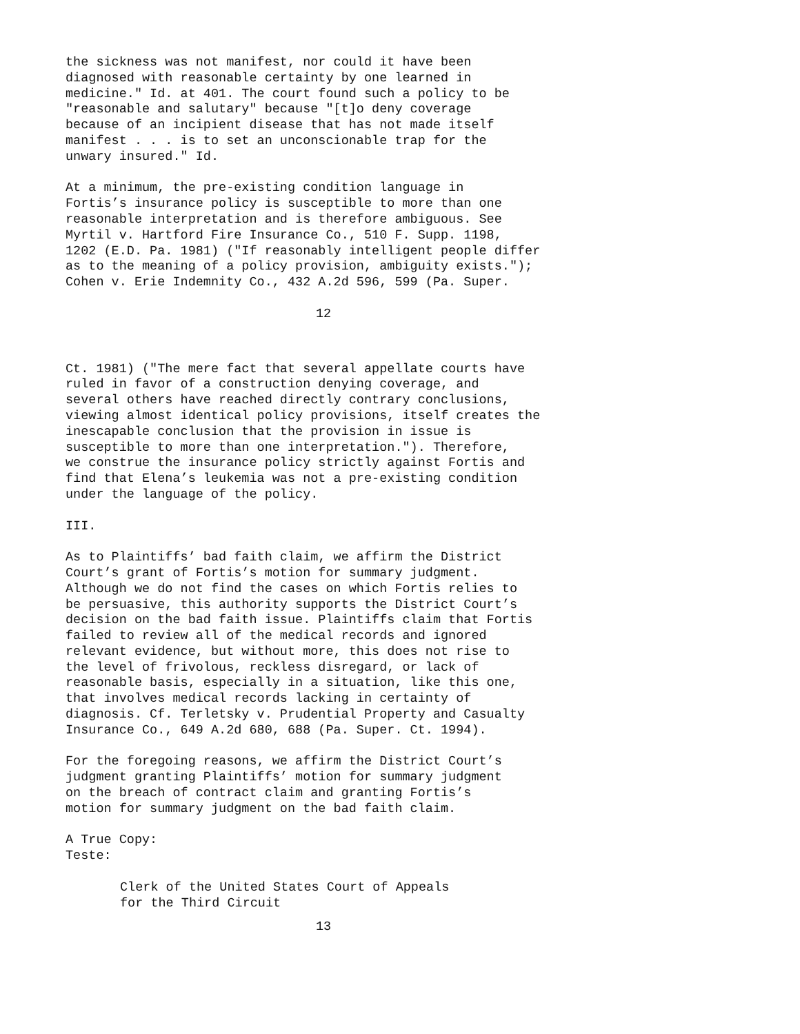the sickness was not manifest, nor could it have been diagnosed with reasonable certainty by one learned in medicine." Id. at 401. The court found such a policy to be "reasonable and salutary" because "[t]o deny coverage because of an incipient disease that has not made itself manifest . . . is to set an unconscionable trap for the unwary insured." Id.
At a minimum, the pre-existing condition language in Fortis’s insurance policy is susceptible to more than one reasonable interpretation and is therefore ambiguous. See Myrtil v. Hartford Fire Insurance Co., 510 F. Supp. 1198, 1202 (E.D. Pa. 1981) ("If reasonably intelligent people differ as to the meaning of a policy provision, ambiguity exists."); Cohen v. Erie Indemnity Co., 432 A.2d 596, 599 (Pa. Super.
12
Ct. 1981) ("The mere fact that several appellate courts have ruled in favor of a construction denying coverage, and several others have reached directly contrary conclusions, viewing almost identical policy provisions, itself creates the inescapable conclusion that the provision in issue is susceptible to more than one interpretation."). Therefore, we construe the insurance policy strictly against Fortis and find that Elena’s leukemia was not a pre-existing condition under the language of the policy.
III.
As to Plaintiffs’ bad faith claim, we affirm the District Court’s grant of Fortis’s motion for summary judgment. Although we do not find the cases on which Fortis relies to be persuasive, this authority supports the District Court’s decision on the bad faith issue. Plaintiffs claim that Fortis failed to review all of the medical records and ignored relevant evidence, but without more, this does not rise to the level of frivolous, reckless disregard, or lack of reasonable basis, especially in a situation, like this one, that involves medical records lacking in certainty of diagnosis. Cf. Terletsky v. Prudential Property and Casualty Insurance Co., 649 A.2d 680, 688 (Pa. Super. Ct. 1994).
For the foregoing reasons, we affirm the District Court’s judgment granting Plaintiffs’ motion for summary judgment on the breach of contract claim and granting Fortis’s motion for summary judgment on the bad faith claim.
A True Copy: Teste:
Clerk of the United States Court of Appeals for the Third Circuit
13